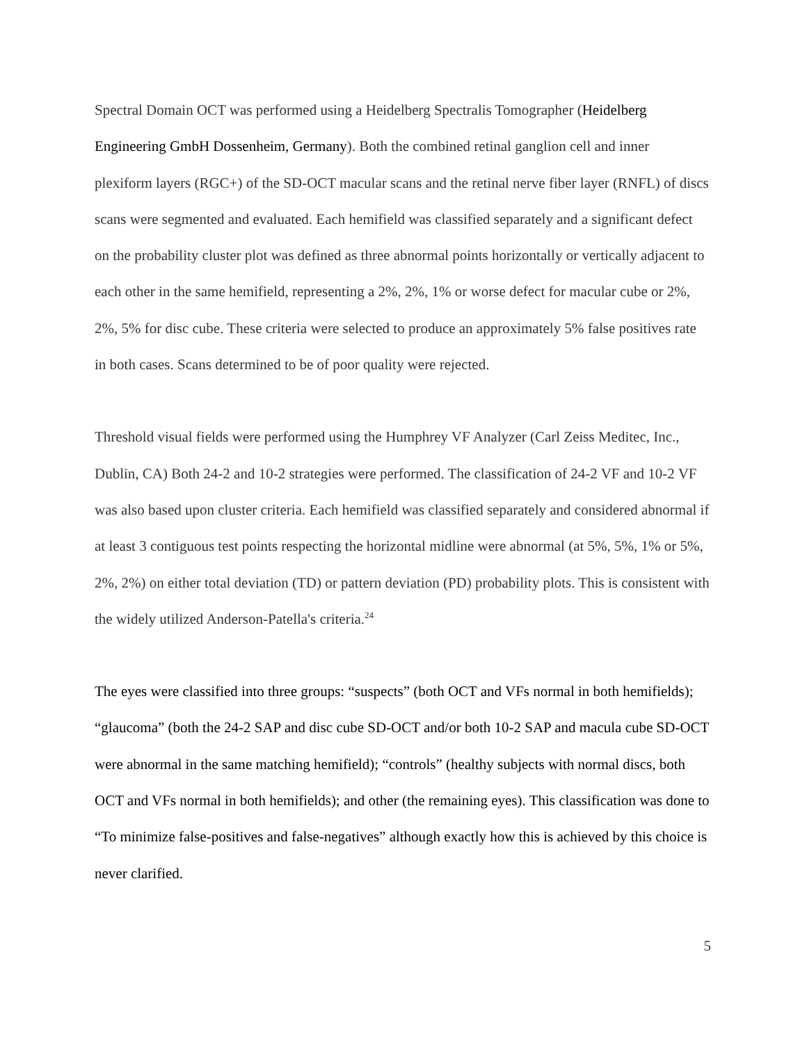Spectral Domain OCT was performed using a Heidelberg Spectralis Tomographer (Heidelberg Engineering GmbH Dossenheim, Germany). Both the combined retinal ganglion cell and inner plexiform layers (RGC+) of the SD-OCT macular scans and the retinal nerve fiber layer (RNFL) of discs scans were segmented and evaluated. Each hemifield was classified separately and a significant defect on the probability cluster plot was defined as three abnormal points horizontally or vertically adjacent to each other in the same hemifield, representing a 2%, 2%, 1% or worse defect for macular cube or 2%, 2%, 5% for disc cube. These criteria were selected to produce an approximately 5% false positives rate in both cases. Scans determined to be of poor quality were rejected.
Threshold visual fields were performed using the Humphrey VF Analyzer (Carl Zeiss Meditec, Inc., Dublin, CA) Both 24-2 and 10-2 strategies were performed. The classification of 24-2 VF and 10-2 VF was also based upon cluster criteria. Each hemifield was classified separately and considered abnormal if at least 3 contiguous test points respecting the horizontal midline were abnormal (at 5%, 5%, 1% or 5%, 2%, 2%) on either total deviation (TD) or pattern deviation (PD) probability plots. This is consistent with the widely utilized Anderson-Patella's criteria.<sup>24</sup>
The eyes were classified into three groups: “suspects” (both OCT and VFs normal in both hemifields); “glaucoma” (both the 24-2 SAP and disc cube SD-OCT and/or both 10-2 SAP and macula cube SD-OCT were abnormal in the same matching hemifield); “controls” (healthy subjects with normal discs, both OCT and VFs normal in both hemifields); and other (the remaining eyes). This classification was done to “To minimize false-positives and false-negatives” although exactly how this is achieved by this choice is never clarified.
5